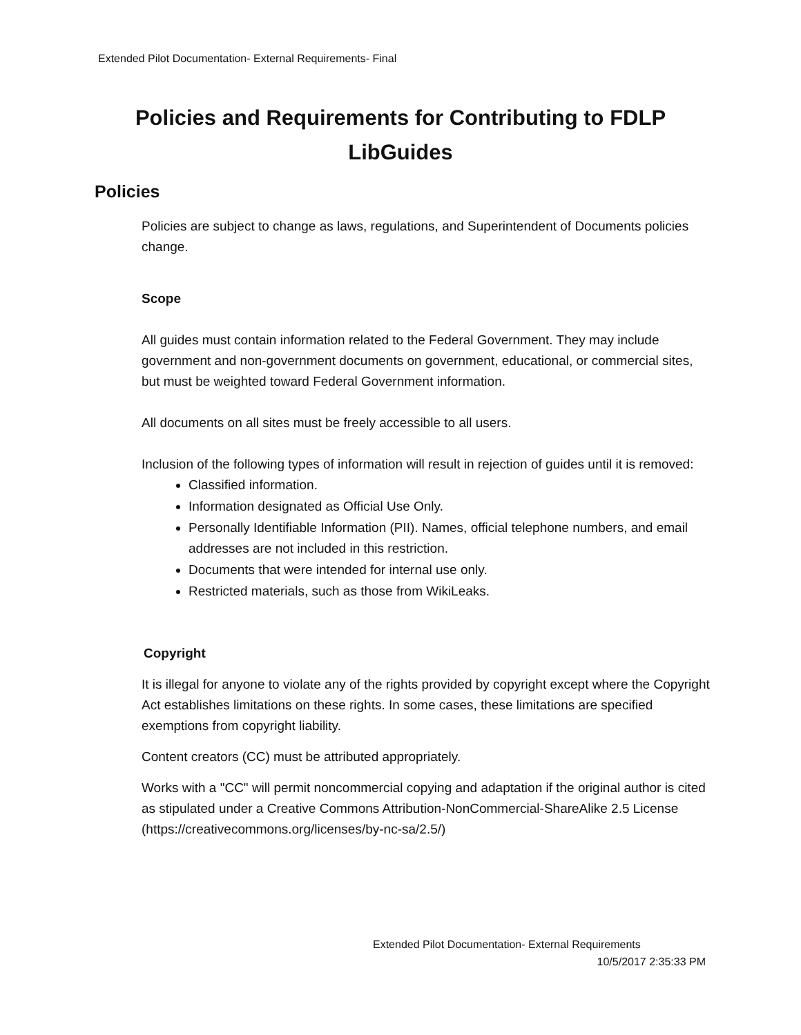Extended Pilot Documentation- External Requirements- Final
Policies and Requirements for Contributing to FDLP LibGuides
Policies
Policies are subject to change as laws, regulations, and Superintendent of Documents policies change.
Scope
All guides must contain information related to the Federal Government. They may include government and non-government documents on government, educational, or commercial sites, but must be weighted toward Federal Government information.
All documents on all sites must be freely accessible to all users.
Inclusion of the following types of information will result in rejection of guides until it is removed:
Classified information.
Information designated as Official Use Only.
Personally Identifiable Information (PII). Names, official telephone numbers, and email addresses are not included in this restriction.
Documents that were intended for internal use only.
Restricted materials, such as those from WikiLeaks.
Copyright
It is illegal for anyone to violate any of the rights provided by copyright except where the Copyright Act establishes limitations on these rights. In some cases, these limitations are specified exemptions from copyright liability.
Content creators (CC) must be attributed appropriately.
Works with a "CC" will permit noncommercial copying and adaptation if the original author is cited as stipulated under a Creative Commons Attribution-NonCommercial-ShareAlike 2.5 License (https://creativecommons.org/licenses/by-nc-sa/2.5/)
Extended Pilot Documentation- External Requirements
10/5/2017 2:35:33 PM